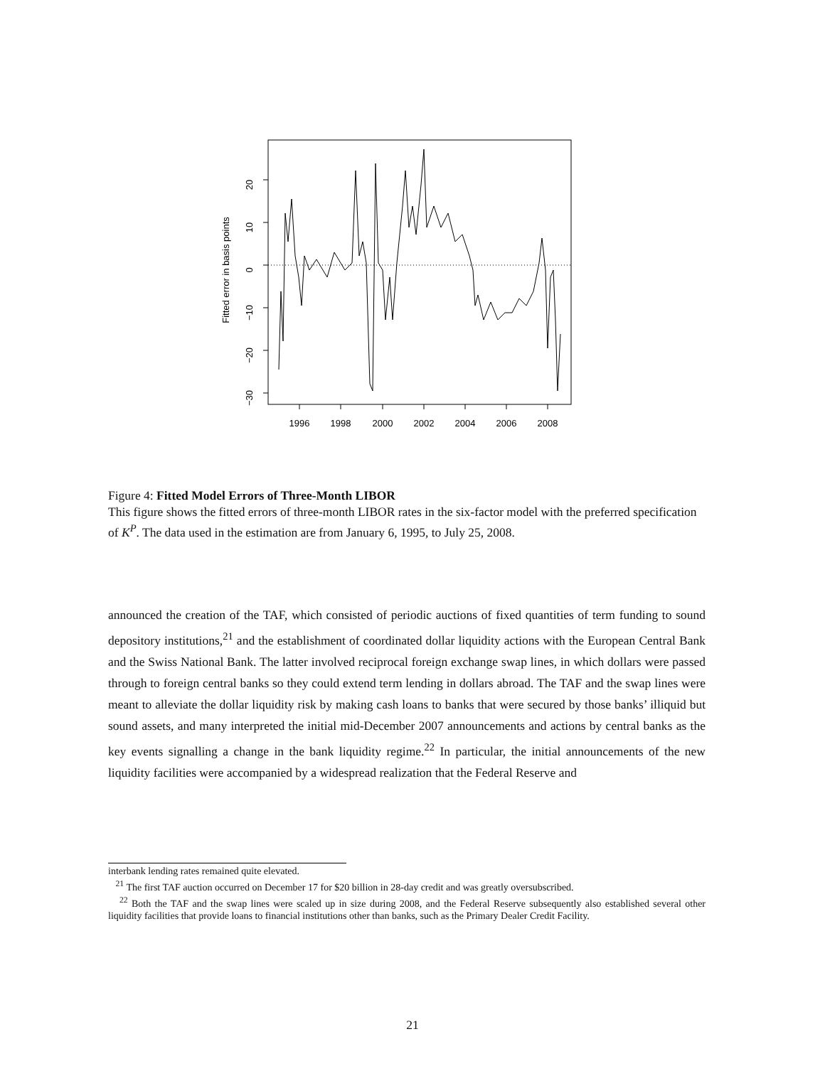20
10
0
−10
−20
−30
Fitted error in basis points
1996
1998
2000
2002
2004
2006
2008
Figure 4: Fitted Model Errors of Three-Month LIBOR
This figure shows the fitted errors of three-month LIBOR rates in the six-factor model with the preferred specification of K<sup>P</sup>. The data used in the estimation are from January 6, 1995, to July 25, 2008.
announced the creation of the TAF, which consisted of periodic auctions of fixed quantities of term funding to sound depository institutions,<sup>21</sup> and the establishment of coordinated dollar liquidity actions with the European Central Bank and the Swiss National Bank. The latter involved reciprocal foreign exchange swap lines, in which dollars were passed through to foreign central banks so they could extend term lending in dollars abroad. The TAF and the swap lines were meant to alleviate the dollar liquidity risk by making cash loans to banks that were secured by those banks’ illiquid but sound assets, and many interpreted the initial mid-December 2007 announcements and actions by central banks as the key events signalling a change in the bank liquidity regime.<sup>22</sup> In particular, the initial announcements of the new liquidity facilities were accompanied by a widespread realization that the Federal Reserve and
interbank lending rates remained quite elevated.
<sup>21</sup> The first TAF auction occurred on December 17 for $20 billion in 28-day credit and was greatly oversubscribed.
<sup>22</sup> Both the TAF and the swap lines were scaled up in size during 2008, and the Federal Reserve subsequently also established several other liquidity facilities that provide loans to financial institutions other than banks, such as the Primary Dealer Credit Facility.
21